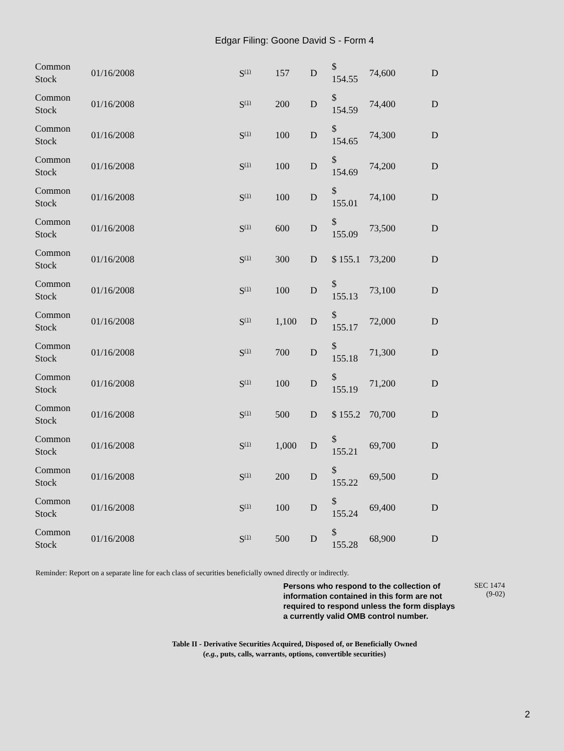Edgar Filing: Goone David S - Form 4
| Common Stock | 01/16/2008 | S<sup>(1)</sup> | 157 | D | $ 154.55 | 74,600 | D |
| Common Stock | 01/16/2008 | S<sup>(1)</sup> | 200 | D | $ 154.59 | 74,400 | D |
| Common Stock | 01/16/2008 | S<sup>(1)</sup> | 100 | D | $ 154.65 | 74,300 | D |
| Common Stock | 01/16/2008 | S<sup>(1)</sup> | 100 | D | $ 154.69 | 74,200 | D |
| Common Stock | 01/16/2008 | S<sup>(1)</sup> | 100 | D | $ 155.01 | 74,100 | D |
| Common Stock | 01/16/2008 | S<sup>(1)</sup> | 600 | D | $ 155.09 | 73,500 | D |
| Common Stock | 01/16/2008 | S<sup>(1)</sup> | 300 | D | $ 155.1 | 73,200 | D |
| Common Stock | 01/16/2008 | S<sup>(1)</sup> | 100 | D | $ 155.13 | 73,100 | D |
| Common Stock | 01/16/2008 | S<sup>(1)</sup> | 1,100 | D | $ 155.17 | 72,000 | D |
| Common Stock | 01/16/2008 | S<sup>(1)</sup> | 700 | D | $ 155.18 | 71,300 | D |
| Common Stock | 01/16/2008 | S<sup>(1)</sup> | 100 | D | $ 155.19 | 71,200 | D |
| Common Stock | 01/16/2008 | S<sup>(1)</sup> | 500 | D | $ 155.2 | 70,700 | D |
| Common Stock | 01/16/2008 | S<sup>(1)</sup> | 1,000 | D | $ 155.21 | 69,700 | D |
| Common Stock | 01/16/2008 | S<sup>(1)</sup> | 200 | D | $ 155.22 | 69,500 | D |
| Common Stock | 01/16/2008 | S<sup>(1)</sup> | 100 | D | $ 155.24 | 69,400 | D |
| Common Stock | 01/16/2008 | S<sup>(1)</sup> | 500 | D | $ 155.28 | 68,900 | D |
Reminder: Report on a separate line for each class of securities beneficially owned directly or indirectly.
Persons who respond to the collection of information contained in this form are not required to respond unless the form displays a currently valid OMB control number. SEC 1474
(9-02)
Table II - Derivative Securities Acquired, Disposed of, or Beneficially Owned
(e.g., puts, calls, warrants, options, convertible securities)
2